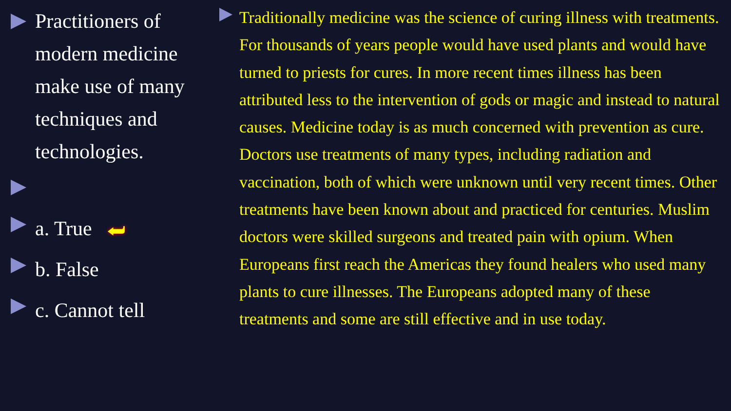Practitioners of
modern medicine
make use of many
techniques and
technologies.
a. True ⮨
b. False
c. Cannot tell
Traditionally medicine was the science of curing illness with treatments. For thousands of years people would have used plants and would have turned to priests for cures. In more recent times illness has been attributed less to the intervention of gods or magic and instead to natural causes. Medicine today is as much concerned with prevention as cure. Doctors use treatments of many types, including radiation and vaccination, both of which were unknown until very recent times. Other treatments have been known about and practiced for centuries. Muslim doctors were skilled surgeons and treated pain with opium. When Europeans first reach the Americas they found healers who used many plants to cure illnesses. The Europeans adopted many of these treatments and some are still effective and in use today.